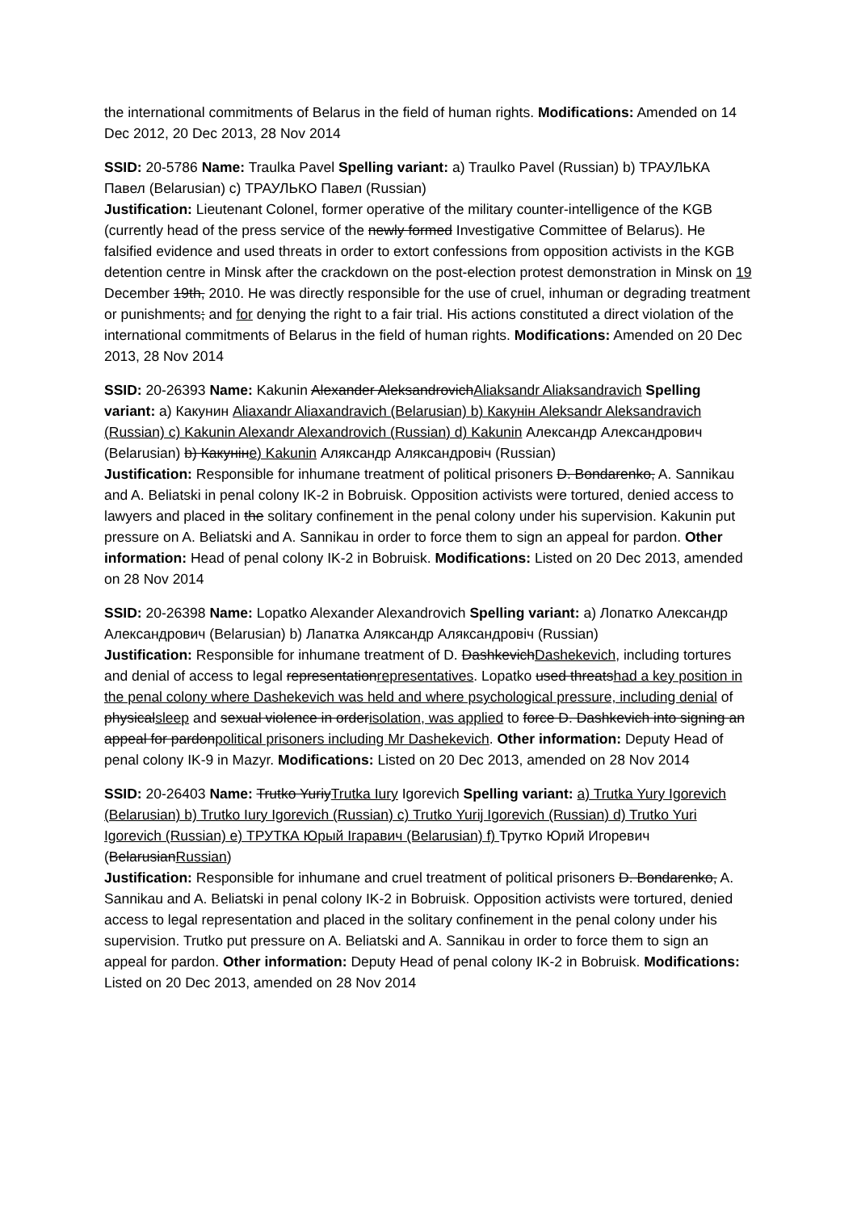the international commitments of Belarus in the field of human rights. Modifications: Amended on 14 Dec 2012, 20 Dec 2013, 28 Nov 2014
SSID: 20-5786 Name: Traulka Pavel Spelling variant: a) Traulko Pavel (Russian) b) ТРАУЛЬКА Павел (Belarusian) c) ТРАУЛЬКО Павел (Russian)
Justification: Lieutenant Colonel, former operative of the military counter-intelligence of the KGB (currently head of the press service of the newly formed Investigative Committee of Belarus). He falsified evidence and used threats in order to extort confessions from opposition activists in the KGB detention centre in Minsk after the crackdown on the post-election protest demonstration in Minsk on 19 December 19th, 2010. He was directly responsible for the use of cruel, inhuman or degrading treatment or punishments; and for denying the right to a fair trial. His actions constituted a direct violation of the international commitments of Belarus in the field of human rights. Modifications: Amended on 20 Dec 2013, 28 Nov 2014
SSID: 20-26393 Name: Kakunin Alexander AleksandrovichAliaksandr Aliaksandravich Spelling variant: a) Какунин Aliaxandr Aliaxandravich (Belarusian) b) Какунін Aleksandr Aleksandravich (Russian) c) Kakunin Alexandr Alexandrovich (Russian) d) Kakunin Александр Александрович (Belarusian) b) Какунінe) Kakunin Аляксандр Аляксандровіч (Russian)
Justification: Responsible for inhumane treatment of political prisoners D. Bondarenko, A. Sannikau and A. Beliatski in penal colony IK-2 in Bobruisk. Opposition activists were tortured, denied access to lawyers and placed in the solitary confinement in the penal colony under his supervision. Kakunin put pressure on A. Beliatski and A. Sannikau in order to force them to sign an appeal for pardon. Other information: Head of penal colony IK-2 in Bobruisk. Modifications: Listed on 20 Dec 2013, amended on 28 Nov 2014
SSID: 20-26398 Name: Lopatko Alexander Alexandrovich Spelling variant: a) Лопатко Александр Александрович (Belarusian) b) Лапатка Аляксандр Аляксандровіч (Russian)
Justification: Responsible for inhumane treatment of D. DashkevichDashekevich, including tortures and denial of access to legal representationrepresentatives. Lopatko used threatshad a key position in the penal colony where Dashekevich was held and where psychological pressure, including denial of physicalsleep and sexual violence in orderisolation, was applied to force D. Dashkevich into signing an appeal for pardonpolitical prisoners including Mr Dashekevich. Other information: Deputy Head of penal colony IK-9 in Mazyr. Modifications: Listed on 20 Dec 2013, amended on 28 Nov 2014
SSID: 20-26403 Name: Trutko YuriyTrutka Iury Igorevich Spelling variant: a) Trutka Yury Igorevich (Belarusian) b) Trutko Iury Igorevich (Russian) c) Trutko Yurij Igorevich (Russian) d) Trutko Yuri Igorevich (Russian) e) ТРУТКА Юрый Ігаравич (Belarusian) f) Трутко Юрий Игоревич (BelarusianRussian)
Justification: Responsible for inhumane and cruel treatment of political prisoners D. Bondarenko, A. Sannikau and A. Beliatski in penal colony IK-2 in Bobruisk. Opposition activists were tortured, denied access to legal representation and placed in the solitary confinement in the penal colony under his supervision. Trutko put pressure on A. Beliatski and A. Sannikau in order to force them to sign an appeal for pardon. Other information: Deputy Head of penal colony IK-2 in Bobruisk. Modifications: Listed on 20 Dec 2013, amended on 28 Nov 2014